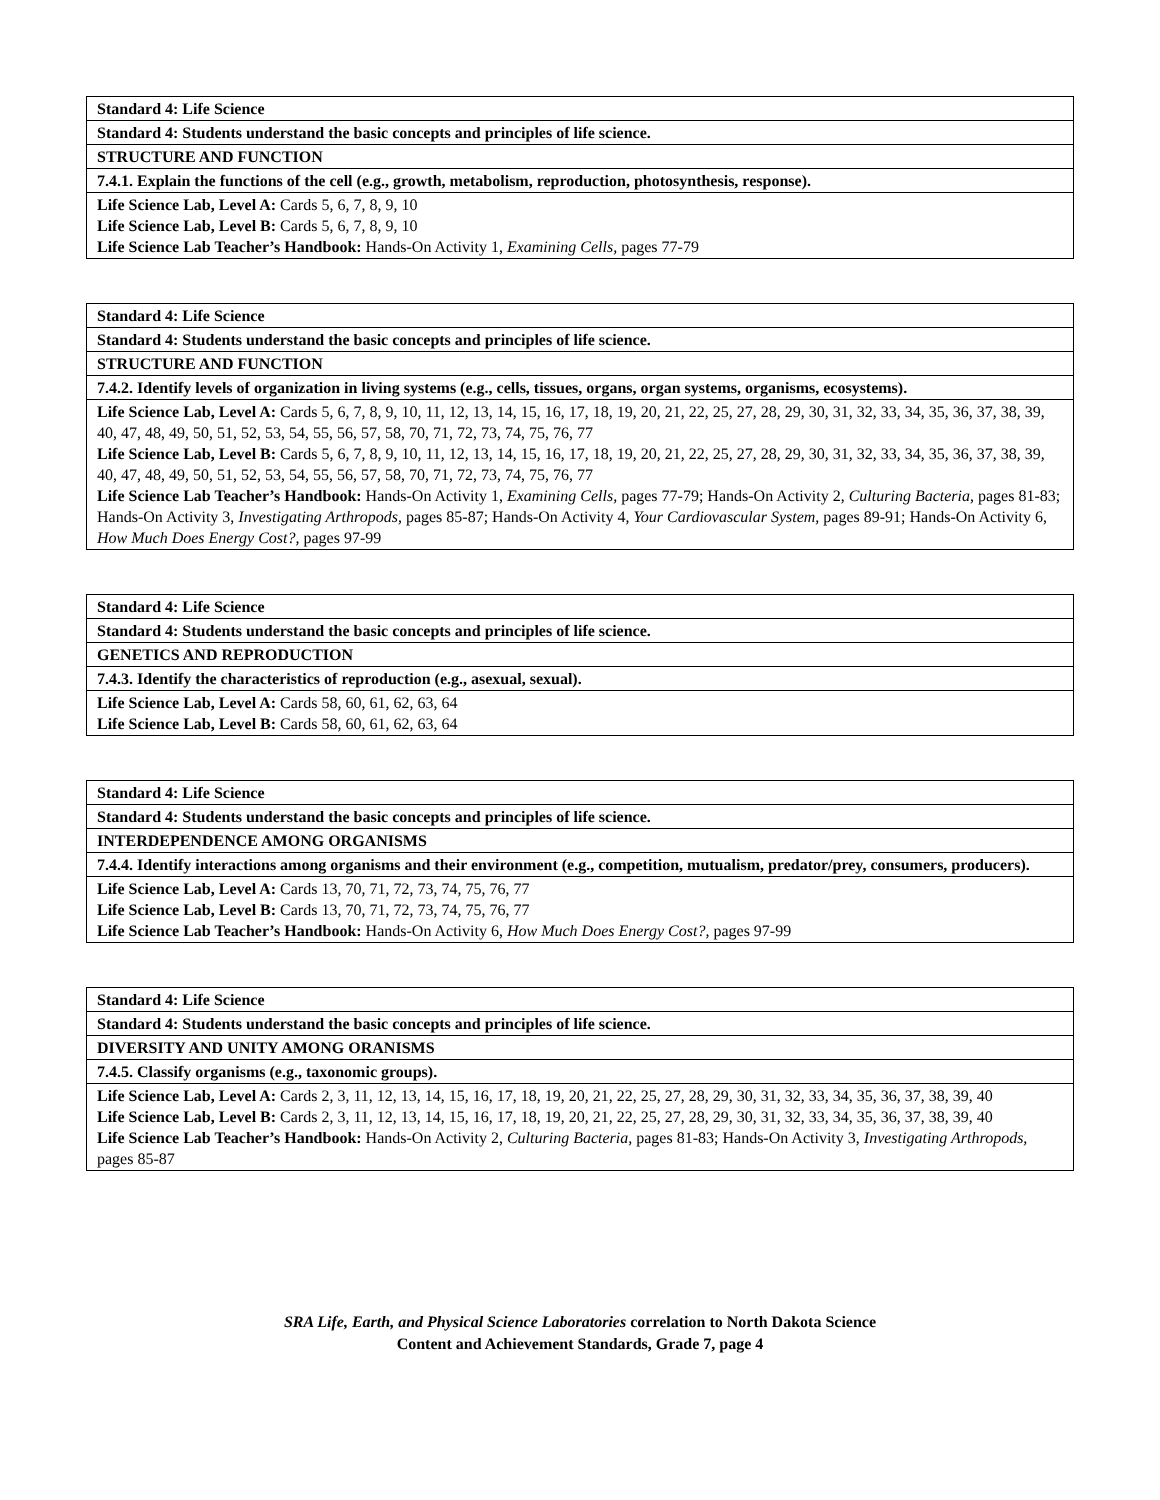| Standard 4: Life Science |
| Standard 4: Students understand the basic concepts and principles of life science. |
| STRUCTURE AND FUNCTION |
| 7.4.1. Explain the functions of the cell (e.g., growth, metabolism, reproduction, photosynthesis, response). |
| Life Science Lab, Level A: Cards 5, 6, 7, 8, 9, 10 Life Science Lab, Level B: Cards 5, 6, 7, 8, 9, 10 Life Science Lab Teacher’s Handbook: Hands-On Activity 1, Examining Cells, pages 77-79 |
| Standard 4: Life Science |
| Standard 4: Students understand the basic concepts and principles of life science. |
| STRUCTURE AND FUNCTION |
| 7.4.2. Identify levels of organization in living systems (e.g., cells, tissues, organs, organ systems, organisms, ecosystems). |
| Life Science Lab, Level A: Cards 5, 6, 7, 8, 9, 10, 11, 12, 13, 14, 15, 16, 17, 18, 19, 20, 21, 22, 25, 27, 28, 29, 30, 31, 32, 33, 34, 35, 36, 37, 38, 39, 40, 47, 48, 49, 50, 51, 52, 53, 54, 55, 56, 57, 58, 70, 71, 72, 73, 74, 75, 76, 77 Life Science Lab, Level B: Cards 5, 6, 7, 8, 9, 10, 11, 12, 13, 14, 15, 16, 17, 18, 19, 20, 21, 22, 25, 27, 28, 29, 30, 31, 32, 33, 34, 35, 36, 37, 38, 39, 40, 47, 48, 49, 50, 51, 52, 53, 54, 55, 56, 57, 58, 70, 71, 72, 73, 74, 75, 76, 77 Life Science Lab Teacher’s Handbook: Hands-On Activity 1, Examining Cells, pages 77-79; Hands-On Activity 2, Culturing Bacteria, pages 81-83; Hands-On Activity 3, Investigating Arthropods, pages 85-87; Hands-On Activity 4, Your Cardiovascular System, pages 89-91; Hands-On Activity 6, How Much Does Energy Cost?, pages 97-99 |
| Standard 4: Life Science |
| Standard 4: Students understand the basic concepts and principles of life science. |
| GENETICS AND REPRODUCTION |
| 7.4.3. Identify the characteristics of reproduction (e.g., asexual, sexual). |
| Life Science Lab, Level A: Cards 58, 60, 61, 62, 63, 64 Life Science Lab, Level B: Cards 58, 60, 61, 62, 63, 64 |
| Standard 4: Life Science |
| Standard 4: Students understand the basic concepts and principles of life science. |
| INTERDEPENDENCE AMONG ORGANISMS |
| 7.4.4. Identify interactions among organisms and their environment (e.g., competition, mutualism, predator/prey, consumers, producers). |
| Life Science Lab, Level A: Cards 13, 70, 71, 72, 73, 74, 75, 76, 77 Life Science Lab, Level B: Cards 13, 70, 71, 72, 73, 74, 75, 76, 77 Life Science Lab Teacher’s Handbook: Hands-On Activity 6, How Much Does Energy Cost?, pages 97-99 |
| Standard 4: Life Science |
| Standard 4: Students understand the basic concepts and principles of life science. |
| DIVERSITY AND UNITY AMONG ORANISMS |
| 7.4.5. Classify organisms (e.g., taxonomic groups). |
| Life Science Lab, Level A: Cards 2, 3, 11, 12, 13, 14, 15, 16, 17, 18, 19, 20, 21, 22, 25, 27, 28, 29, 30, 31, 32, 33, 34, 35, 36, 37, 38, 39, 40 Life Science Lab, Level B: Cards 2, 3, 11, 12, 13, 14, 15, 16, 17, 18, 19, 20, 21, 22, 25, 27, 28, 29, 30, 31, 32, 33, 34, 35, 36, 37, 38, 39, 40 Life Science Lab Teacher’s Handbook: Hands-On Activity 2, Culturing Bacteria, pages 81-83; Hands-On Activity 3, Investigating Arthropods, pages 85-87 |
SRA Life, Earth, and Physical Science Laboratories correlation to North Dakota Science
Content and Achievement Standards, Grade 7, page 4